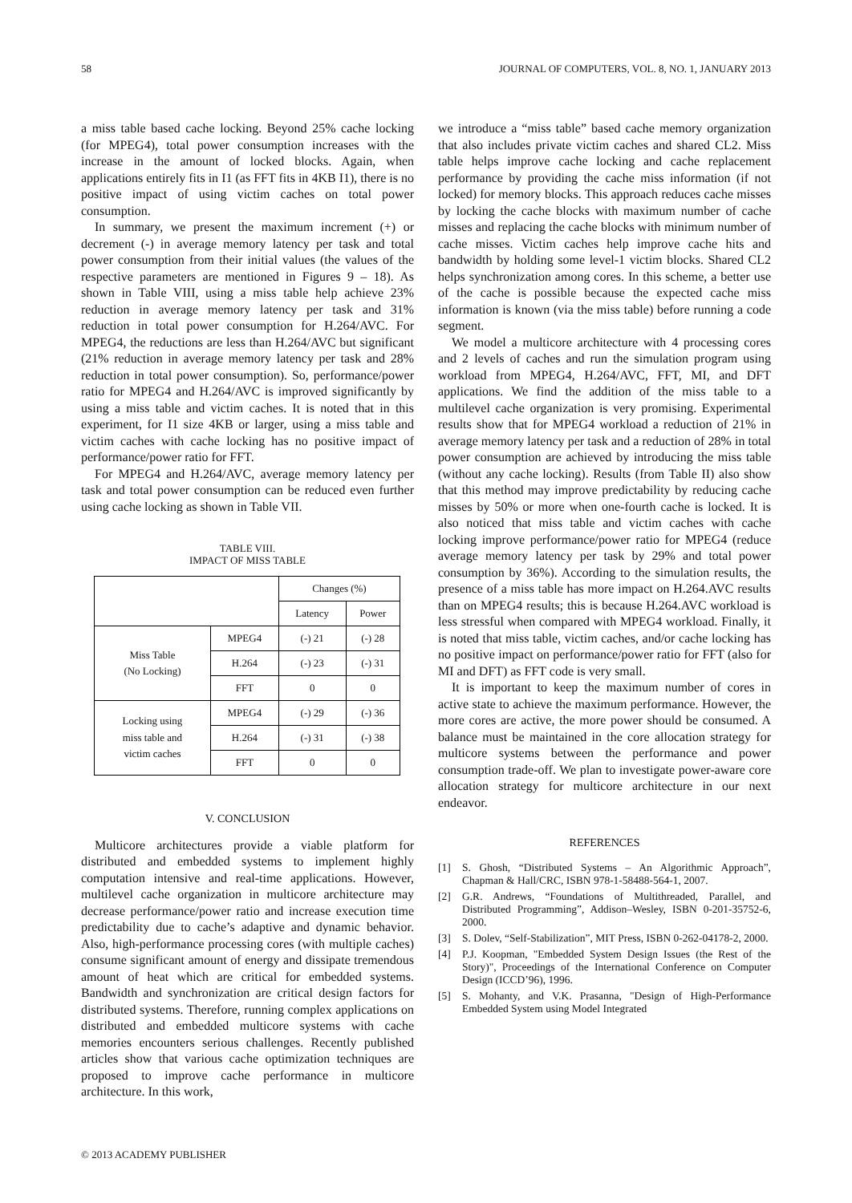58 JOURNAL OF COMPUTERS, VOL. 8, NO. 1, JANUARY 2013
a miss table based cache locking. Beyond 25% cache locking (for MPEG4), total power consumption increases with the increase in the amount of locked blocks. Again, when applications entirely fits in I1 (as FFT fits in 4KB I1), there is no positive impact of using victim caches on total power consumption.
In summary, we present the maximum increment (+) or decrement (-) in average memory latency per task and total power consumption from their initial values (the values of the respective parameters are mentioned in Figures 9 – 18). As shown in Table VIII, using a miss table help achieve 23% reduction in average memory latency per task and 31% reduction in total power consumption for H.264/AVC. For MPEG4, the reductions are less than H.264/AVC but significant (21% reduction in average memory latency per task and 28% reduction in total power consumption). So, performance/power ratio for MPEG4 and H.264/AVC is improved significantly by using a miss table and victim caches. It is noted that in this experiment, for I1 size 4KB or larger, using a miss table and victim caches with cache locking has no positive impact of performance/power ratio for FFT.
For MPEG4 and H.264/AVC, average memory latency per task and total power consumption can be reduced even further using cache locking as shown in Table VII.
TABLE VIII.
IMPACT OF MISS TABLE
| | | Changes (%) | |
| --- | --- | --- | --- |
| | | Latency | Power |
| Miss Table (No Locking) | MPEG4 | (-) 21 | (-) 28 |
| | H.264 | (-) 23 | (-) 31 |
| | FFT | 0 | 0 |
| Locking using miss table and victim caches | MPEG4 | (-) 29 | (-) 36 |
| | H.264 | (-) 31 | (-) 38 |
| | FFT | 0 | 0 |
V. CONCLUSION
Multicore architectures provide a viable platform for distributed and embedded systems to implement highly computation intensive and real-time applications. However, multilevel cache organization in multicore architecture may decrease performance/power ratio and increase execution time predictability due to cache’s adaptive and dynamic behavior. Also, high-performance processing cores (with multiple caches) consume significant amount of energy and dissipate tremendous amount of heat which are critical for embedded systems. Bandwidth and synchronization are critical design factors for distributed systems. Therefore, running complex applications on distributed and embedded multicore systems with cache memories encounters serious challenges. Recently published articles show that various cache optimization techniques are proposed to improve cache performance in multicore architecture. In this work,
we introduce a “miss table” based cache memory organization that also includes private victim caches and shared CL2. Miss table helps improve cache locking and cache replacement performance by providing the cache miss information (if not locked) for memory blocks. This approach reduces cache misses by locking the cache blocks with maximum number of cache misses and replacing the cache blocks with minimum number of cache misses. Victim caches help improve cache hits and bandwidth by holding some level-1 victim blocks. Shared CL2 helps synchronization among cores. In this scheme, a better use of the cache is possible because the expected cache miss information is known (via the miss table) before running a code segment.
We model a multicore architecture with 4 processing cores and 2 levels of caches and run the simulation program using workload from MPEG4, H.264/AVC, FFT, MI, and DFT applications. We find the addition of the miss table to a multilevel cache organization is very promising. Experimental results show that for MPEG4 workload a reduction of 21% in average memory latency per task and a reduction of 28% in total power consumption are achieved by introducing the miss table (without any cache locking). Results (from Table II) also show that this method may improve predictability by reducing cache misses by 50% or more when one-fourth cache is locked. It is also noticed that miss table and victim caches with cache locking improve performance/power ratio for MPEG4 (reduce average memory latency per task by 29% and total power consumption by 36%). According to the simulation results, the presence of a miss table has more impact on H.264.AVC results than on MPEG4 results; this is because H.264.AVC workload is less stressful when compared with MPEG4 workload. Finally, it is noted that miss table, victim caches, and/or cache locking has no positive impact on performance/power ratio for FFT (also for MI and DFT) as FFT code is very small.
It is important to keep the maximum number of cores in active state to achieve the maximum performance. However, the more cores are active, the more power should be consumed. A balance must be maintained in the core allocation strategy for multicore systems between the performance and power consumption trade-off. We plan to investigate power-aware core allocation strategy for multicore architecture in our next endeavor.
REFERENCES
[1] S. Ghosh, “Distributed Systems – An Algorithmic Approach”, Chapman & Hall/CRC, ISBN 978-1-58488-564-1, 2007.
[2] G.R. Andrews, “Foundations of Multithreaded, Parallel, and Distributed Programming”, Addison–Wesley, ISBN 0-201-35752-6, 2000.
[3] S. Dolev, “Self-Stabilization”, MIT Press, ISBN 0-262-04178-2, 2000.
[4] P.J. Koopman, "Embedded System Design Issues (the Rest of the Story)", Proceedings of the International Conference on Computer Design (ICCD’96), 1996.
[5] S. Mohanty, and V.K. Prasanna, "Design of High-Performance Embedded System using Model Integrated
© 2013 ACADEMY PUBLISHER